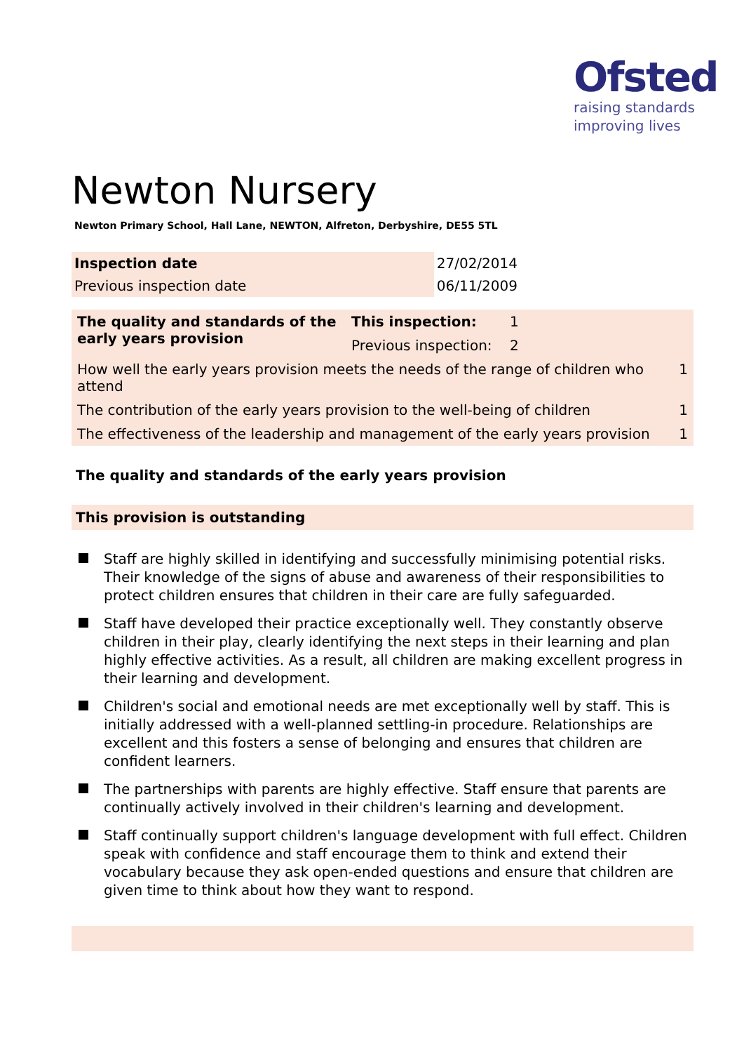Ofsted
raising standards
improving lives
Newton Nursery
Newton Primary School, Hall Lane, NEWTON, Alfreton, Derbyshire, DE55 5TL
| Inspection date | 27/02/2014 |
| Previous inspection date | 06/11/2009 |
| The quality and standards of the early years provision | This inspection: | 1 | |
| | Previous inspection: | 2 | |
| How well the early years provision meets the needs of the range of children who attend | | | 1 |
| The contribution of the early years provision to the well-being of children | | | 1 |
| The effectiveness of the leadership and management of the early years provision | | | 1 |
The quality and standards of the early years provision
This provision is outstanding
Staff are highly skilled in identifying and successfully minimising potential risks. Their knowledge of the signs of abuse and awareness of their responsibilities to protect children ensures that children in their care are fully safeguarded.
Staff have developed their practice exceptionally well. They constantly observe children in their play, clearly identifying the next steps in their learning and plan highly effective activities. As a result, all children are making excellent progress in their learning and development.
Children's social and emotional needs are met exceptionally well by staff. This is initially addressed with a well-planned settling-in procedure. Relationships are excellent and this fosters a sense of belonging and ensures that children are confident learners.
The partnerships with parents are highly effective. Staff ensure that parents are continually actively involved in their children's learning and development.
Staff continually support children's language development with full effect. Children speak with confidence and staff encourage them to think and extend their vocabulary because they ask open-ended questions and ensure that children are given time to think about how they want to respond.